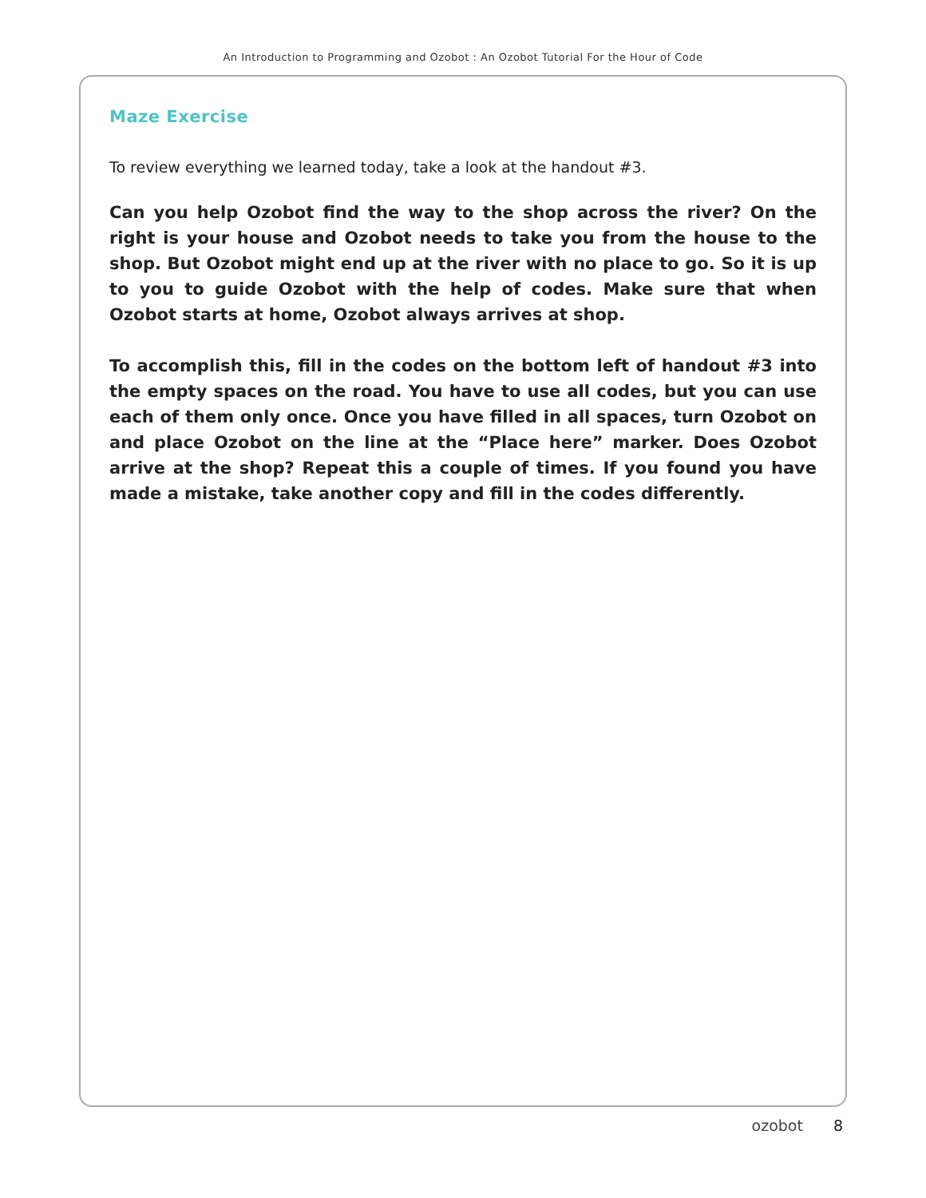An Introduction to Programming and Ozobot : An Ozobot Tutorial For the Hour of Code
Maze Exercise
To review everything we learned today, take a look at the handout #3.
Can you help Ozobot find the way to the shop across the river? On the right is your house and Ozobot needs to take you from the house to the shop. But Ozobot might end up at the river with no place to go. So it is up to you to guide Ozobot with the help of codes. Make sure that when Ozobot starts at home, Ozobot always arrives at shop.
To accomplish this, fill in the codes on the bottom left of handout #3 into the empty spaces on the road. You have to use all codes, but you can use each of them only once. Once you have filled in all spaces, turn Ozobot on and place Ozobot on the line at the “Place here” marker. Does Ozobot arrive at the shop? Repeat this a couple of times. If you found you have made a mistake, take another copy and fill in the codes differently.
ozobot 8